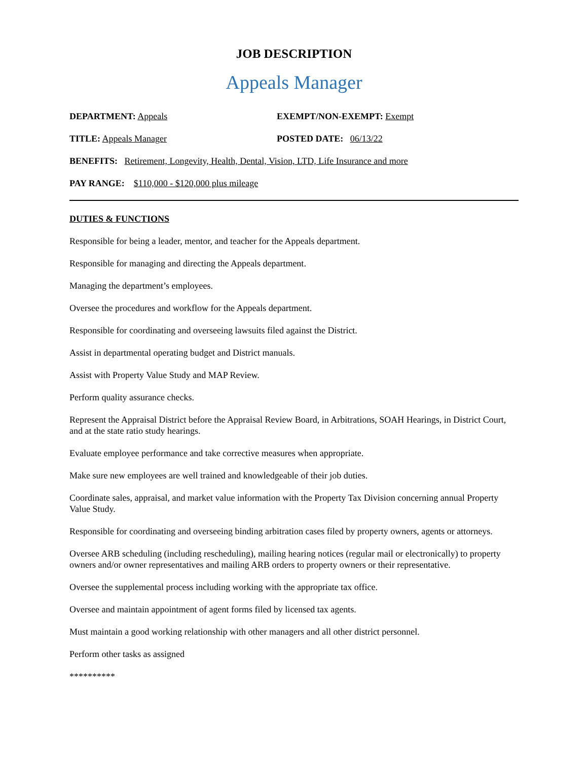JOB DESCRIPTION
Appeals Manager
DEPARTMENT: Appeals EXEMPT/NON-EXEMPT: Exempt
TITLE: Appeals Manager POSTED DATE: 06/13/22
BENEFITS: Retirement, Longevity, Health, Dental, Vision, LTD, Life Insurance and more
PAY RANGE: $110,000 - $120,000 plus mileage
DUTIES & FUNCTIONS
Responsible for being a leader, mentor, and teacher for the Appeals department.
Responsible for managing and directing the Appeals department.
Managing the department’s employees.
Oversee the procedures and workflow for the Appeals department.
Responsible for coordinating and overseeing lawsuits filed against the District.
Assist in departmental operating budget and District manuals.
Assist with Property Value Study and MAP Review.
Perform quality assurance checks.
Represent the Appraisal District before the Appraisal Review Board, in Arbitrations, SOAH Hearings, in District Court, and at the state ratio study hearings.
Evaluate employee performance and take corrective measures when appropriate.
Make sure new employees are well trained and knowledgeable of their job duties.
Coordinate sales, appraisal, and market value information with the Property Tax Division concerning annual Property Value Study.
Responsible for coordinating and overseeing binding arbitration cases filed by property owners, agents or attorneys.
Oversee ARB scheduling (including rescheduling), mailing hearing notices (regular mail or electronically) to property owners and/or owner representatives and mailing ARB orders to property owners or their representative.
Oversee the supplemental process including working with the appropriate tax office.
Oversee and maintain appointment of agent forms filed by licensed tax agents.
Must maintain a good working relationship with other managers and all other district personnel.
Perform other tasks as assigned
**********